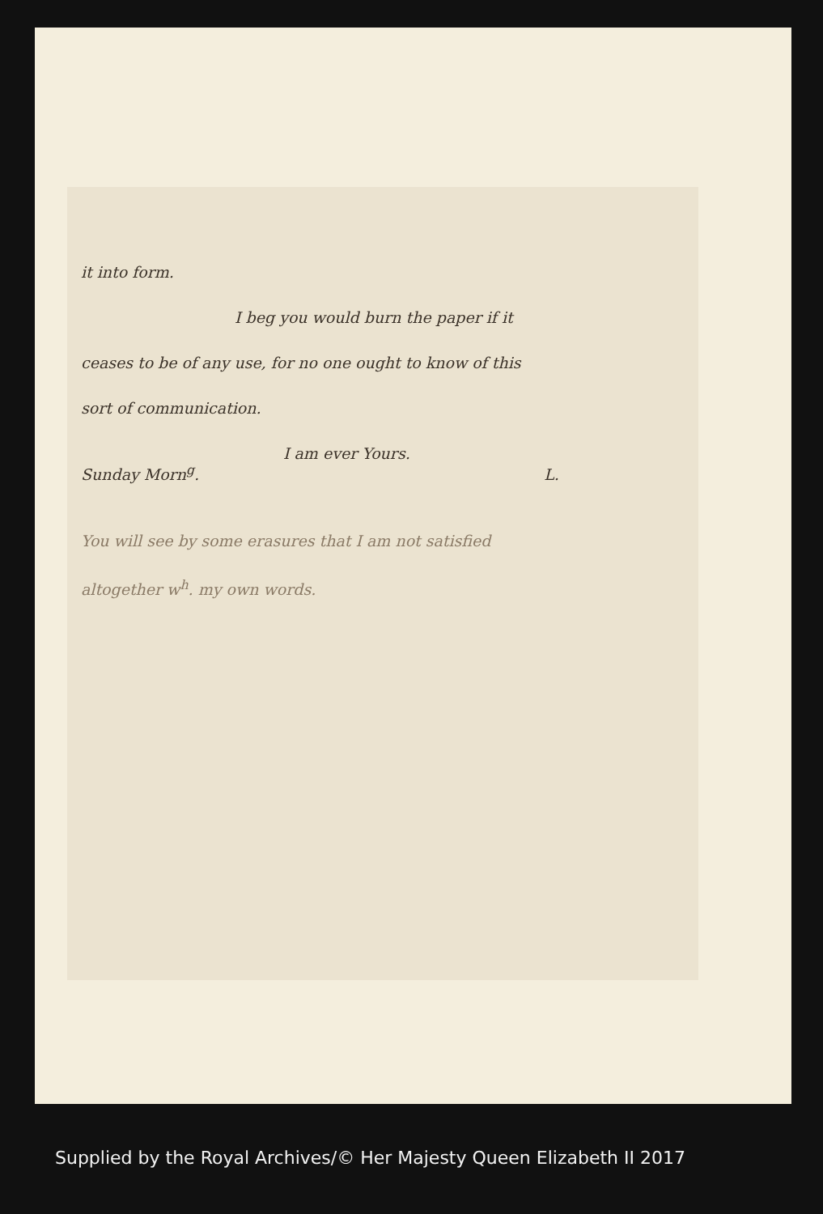it into form.
I beg you would burn the paper if it
ceases to be of any use, for no one ought to know of this
sort of communication.
I am ever Yours.
Sunday Morn<sup>g</sup>. L.
You will see by some erasures that I am not satisfied
altogether w<sup>h</sup>. my own words.
Supplied by the Royal Archives/© Her Majesty Queen Elizabeth II 2017